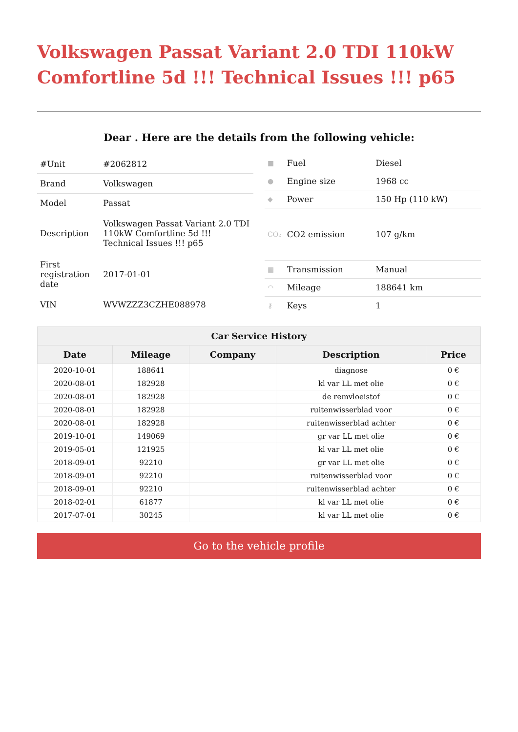Volkswagen Passat Variant 2.0 TDI 110kW Comfortline 5d !!! Technical Issues !!! p65
Dear . Here are the details from the following vehicle:
| #Unit | #2062812 |
| Brand | Volkswagen |
| Model | Passat |
| Description | Volkswagen Passat Variant 2.0 TDI 110kW Comfortline 5d !!! Technical Issues !!! p65 |
| First registration date | 2017-01-01 |
| VIN | WVWZZZ3CZHE088978 |
| ■ | Fuel | Diesel |
| ● | Engine size | 1968 cc |
| ◆ | Power | 150 Hp (110 kW) |
| CO₂ | CO2 emission | 107 g/km |
| ▦ | Transmission | Manual |
| ◠ | Mileage | 188641 km |
| ⚷ | Keys | 1 |
| Car Service History | | | | |
| --- | --- | --- | --- | --- |
| Date | Mileage | Company | Description | Price |
| 2020-10-01 | 188641 | | diagnose | 0 € |
| 2020-08-01 | 182928 | | kl var LL met olie | 0 € |
| 2020-08-01 | 182928 | | de remvloeistof | 0 € |
| 2020-08-01 | 182928 | | ruitenwisserblad voor | 0 € |
| 2020-08-01 | 182928 | | ruitenwisserblad achter | 0 € |
| 2019-10-01 | 149069 | | gr var LL met olie | 0 € |
| 2019-05-01 | 121925 | | kl var LL met olie | 0 € |
| 2018-09-01 | 92210 | | gr var LL met olie | 0 € |
| 2018-09-01 | 92210 | | ruitenwisserblad voor | 0 € |
| 2018-09-01 | 92210 | | ruitenwisserblad achter | 0 € |
| 2018-02-01 | 61877 | | kl var LL met olie | 0 € |
| 2017-07-01 | 30245 | | kl var LL met olie | 0 € |
Go to the vehicle profile